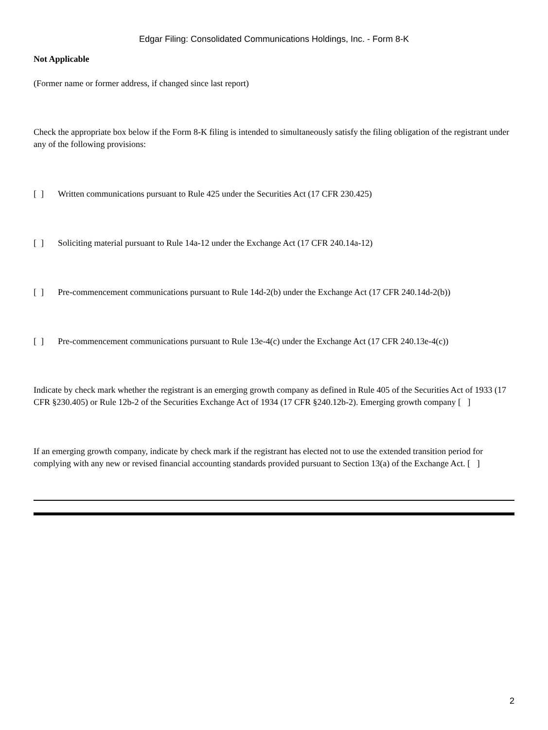Edgar Filing: Consolidated Communications Holdings, Inc. - Form 8-K
Not Applicable
(Former name or former address, if changed since last report)
Check the appropriate box below if the Form 8-K filing is intended to simultaneously satisfy the filing obligation of the registrant under any of the following provisions:
[ ] Written communications pursuant to Rule 425 under the Securities Act (17 CFR 230.425)
[ ] Soliciting material pursuant to Rule 14a-12 under the Exchange Act (17 CFR 240.14a-12)
[ ] Pre-commencement communications pursuant to Rule 14d-2(b) under the Exchange Act (17 CFR 240.14d-2(b))
[ ] Pre-commencement communications pursuant to Rule 13e-4(c) under the Exchange Act (17 CFR 240.13e-4(c))
Indicate by check mark whether the registrant is an emerging growth company as defined in Rule 405 of the Securities Act of 1933 (17 CFR §230.405) or Rule 12b-2 of the Securities Exchange Act of 1934 (17 CFR §240.12b-2). Emerging growth company [ ]
If an emerging growth company, indicate by check mark if the registrant has elected not to use the extended transition period for complying with any new or revised financial accounting standards provided pursuant to Section 13(a) of the Exchange Act. [ ]
2